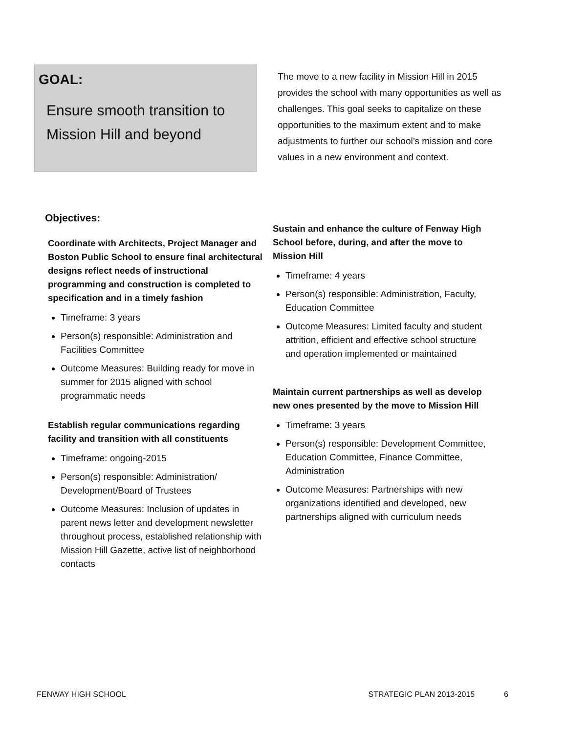GOAL:
Ensure smooth transition to Mission Hill and beyond
The move to a new facility in Mission Hill in 2015 provides the school with many opportunities as well as challenges. This goal seeks to capitalize on these opportunities to the maximum extent and to make adjustments to further our school’s mission and core values in a new environment and context.
Objectives:
Coordinate with Architects, Project Manager and Boston Public School to ensure final architectural designs reflect needs of instructional programming and construction is completed to specification and in a timely fashion
Timeframe: 3 years
Person(s) responsible: Administration and Facilities Committee
Outcome Measures: Building ready for move in summer for 2015 aligned with school programmatic needs
Establish regular communications regarding facility and transition with all constituents
Timeframe: ongoing-2015
Person(s) responsible: Administration/ Development/Board of Trustees
Outcome Measures: Inclusion of updates in parent news letter and development newsletter throughout process, established relationship with Mission Hill Gazette, active list of neighborhood contacts
Sustain and enhance the culture of Fenway High School before, during, and after the move to Mission Hill
Timeframe: 4 years
Person(s) responsible: Administration, Faculty, Education Committee
Outcome Measures: Limited faculty and student attrition, efficient and effective school structure and operation implemented or maintained
Maintain current partnerships as well as develop new ones presented by the move to Mission Hill
Timeframe: 3 years
Person(s) responsible: Development Committee, Education Committee, Finance Committee, Administration
Outcome Measures: Partnerships with new organizations identified and developed, new partnerships aligned with curriculum needs
FENWAY HIGH SCHOOL STRATEGIC PLAN 2013-2015 6